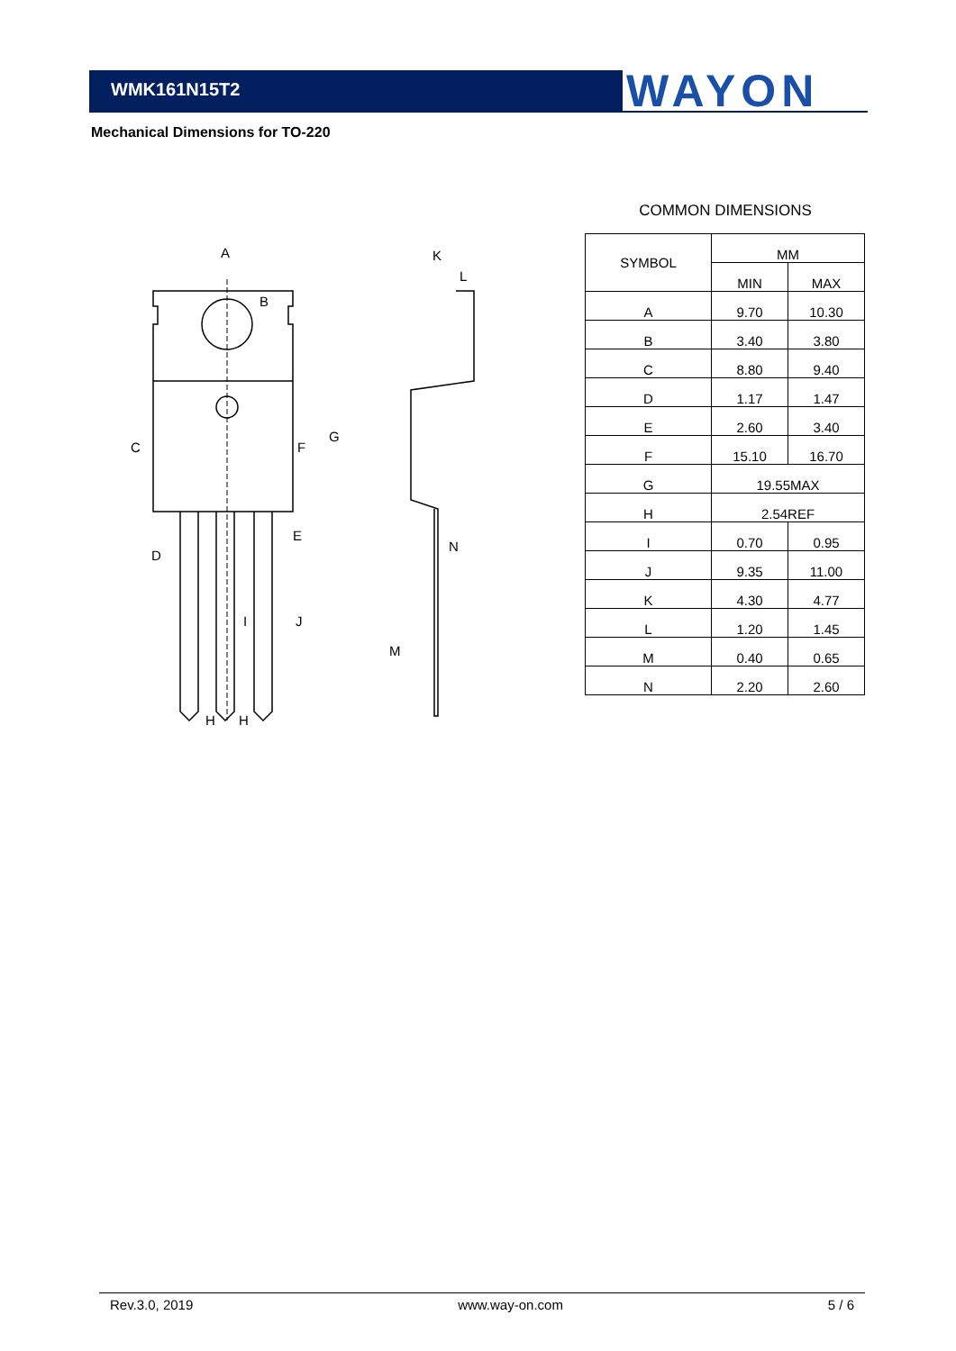WMK161N15T2 WAYON
Mechanical Dimensions for TO-220
A
B
C
D
F
G
E
J
I
H
H
K
L
N
M
COMMON DIMENSIONS
| SYMBOL | MM | |
| --- | --- | --- |
| | MIN | MAX |
| A | 9.70 | 10.30 |
| B | 3.40 | 3.80 |
| C | 8.80 | 9.40 |
| D | 1.17 | 1.47 |
| E | 2.60 | 3.40 |
| F | 15.10 | 16.70 |
| G | 19.55MAX | |
| H | 2.54REF | |
| I | 0.70 | 0.95 |
| J | 9.35 | 11.00 |
| K | 4.30 | 4.77 |
| L | 1.20 | 1.45 |
| M | 0.40 | 0.65 |
| N | 2.20 | 2.60 |
Rev.3.0, 2019 www.way-on.com 5 / 6